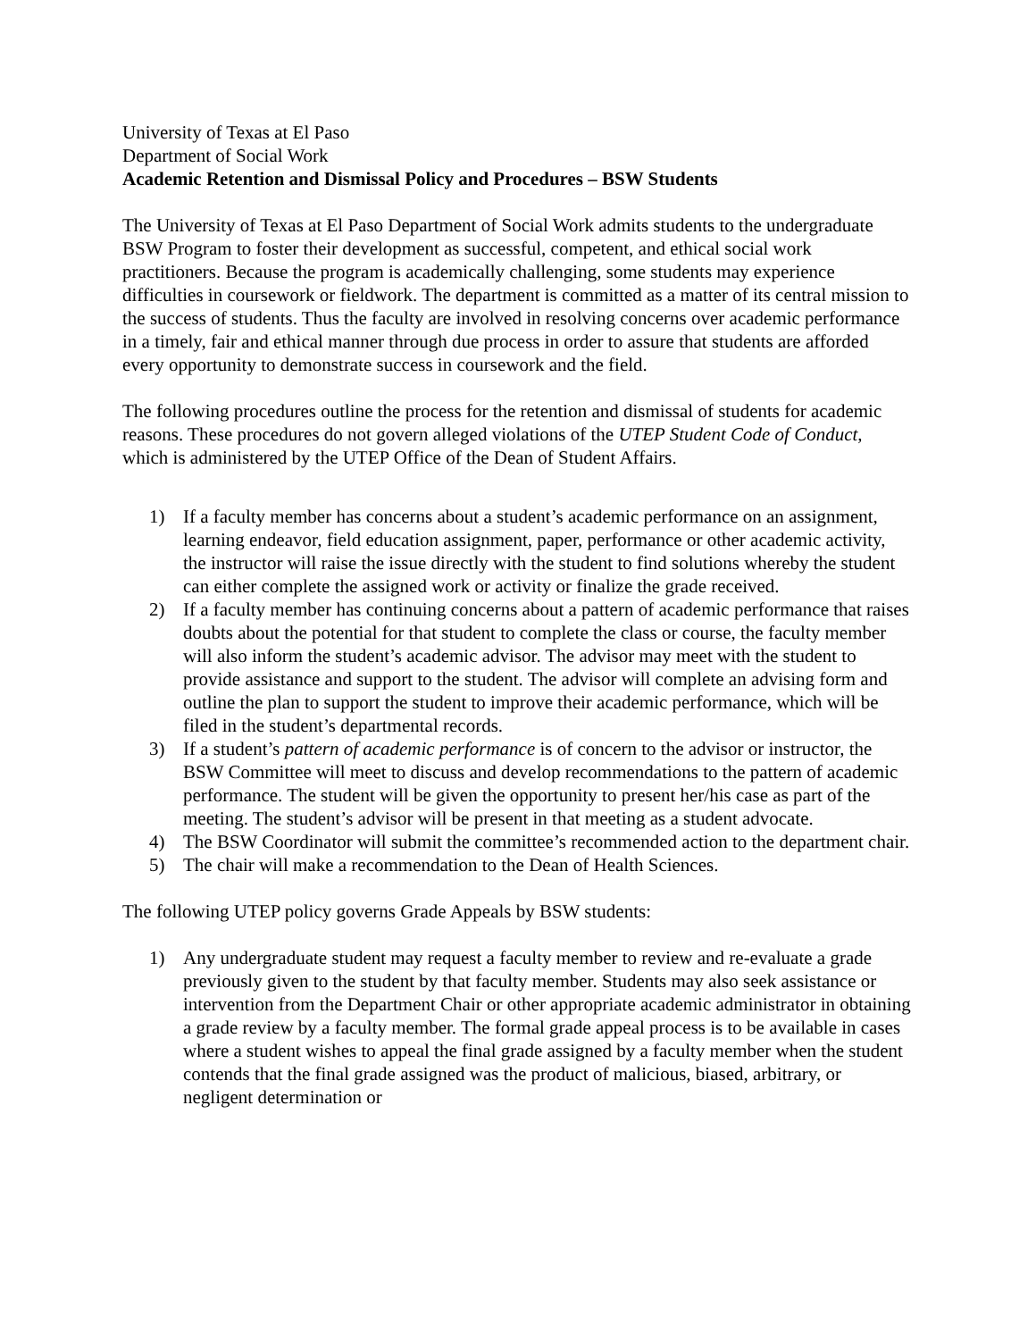University of Texas at El Paso
Department of Social Work
Academic Retention and Dismissal Policy and Procedures – BSW Students
The University of Texas at El Paso Department of Social Work admits students to the undergraduate BSW Program to foster their development as successful, competent, and ethical social work practitioners. Because the program is academically challenging, some students may experience difficulties in coursework or fieldwork. The department is committed as a matter of its central mission to the success of students. Thus the faculty are involved in resolving concerns over academic performance in a timely, fair and ethical manner through due process in order to assure that students are afforded every opportunity to demonstrate success in coursework and the field.
The following procedures outline the process for the retention and dismissal of students for academic reasons. These procedures do not govern alleged violations of the UTEP Student Code of Conduct, which is administered by the UTEP Office of the Dean of Student Affairs.
1) If a faculty member has concerns about a student’s academic performance on an assignment, learning endeavor, field education assignment, paper, performance or other academic activity, the instructor will raise the issue directly with the student to find solutions whereby the student can either complete the assigned work or activity or finalize the grade received.
2) If a faculty member has continuing concerns about a pattern of academic performance that raises doubts about the potential for that student to complete the class or course, the faculty member will also inform the student’s academic advisor. The advisor may meet with the student to provide assistance and support to the student. The advisor will complete an advising form and outline the plan to support the student to improve their academic performance, which will be filed in the student’s departmental records.
3) If a student’s pattern of academic performance is of concern to the advisor or instructor, the BSW Committee will meet to discuss and develop recommendations to the pattern of academic performance. The student will be given the opportunity to present her/his case as part of the meeting. The student’s advisor will be present in that meeting as a student advocate.
4) The BSW Coordinator will submit the committee’s recommended action to the department chair.
5) The chair will make a recommendation to the Dean of Health Sciences.
The following UTEP policy governs Grade Appeals by BSW students:
1) Any undergraduate student may request a faculty member to review and re-evaluate a grade previously given to the student by that faculty member. Students may also seek assistance or intervention from the Department Chair or other appropriate academic administrator in obtaining a grade review by a faculty member. The formal grade appeal process is to be available in cases where a student wishes to appeal the final grade assigned by a faculty member when the student contends that the final grade assigned was the product of malicious, biased, arbitrary, or negligent determination or